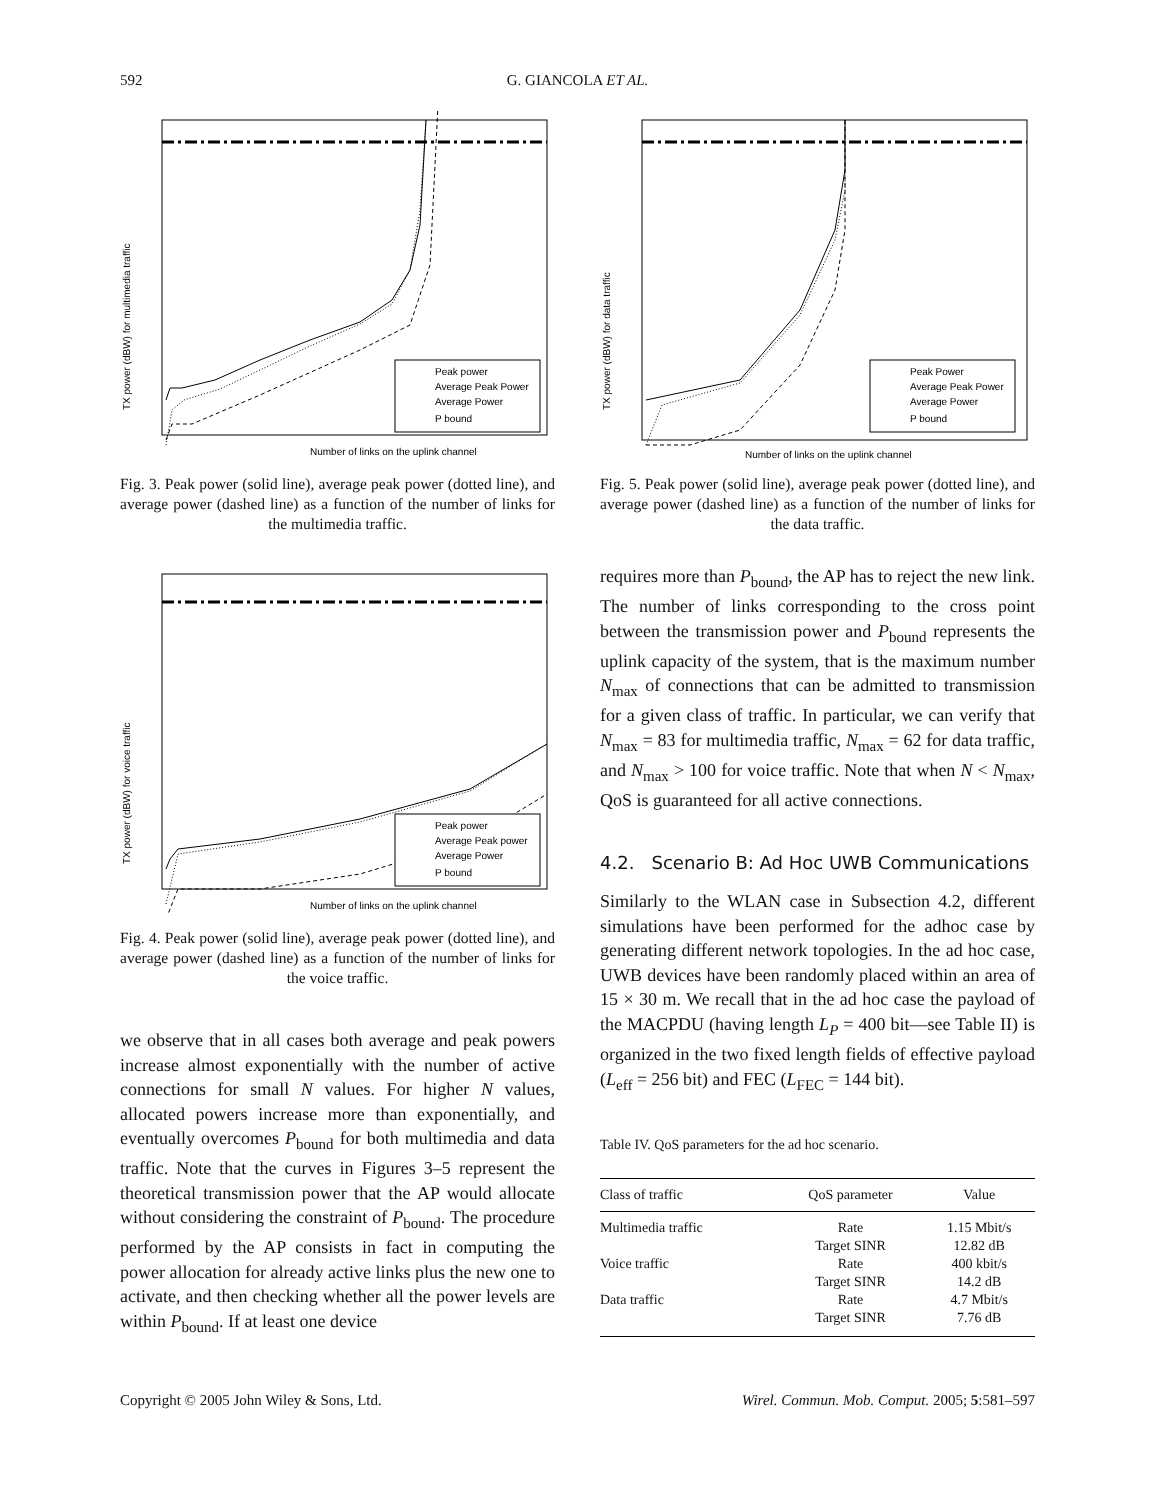592
G. GIANCOLA ET AL.
TX power (dBW) for multimedia traffic
Peak power
Average Peak Power
Average Power
P bound
Number of links on the uplink channel
Fig. 3. Peak power (solid line), average peak power (dotted line), and average power (dashed line) as a function of the number of links for the multimedia traffic.
TX power (dBW) for voice traffic
Peak power
Average Peak power
Average Power
P bound
Number of links on the uplink channel
Fig. 4. Peak power (solid line), average peak power (dotted line), and average power (dashed line) as a function of the number of links for the voice traffic.
we observe that in all cases both average and peak powers increase almost exponentially with the number of active connections for small N values. For higher N values, allocated powers increase more than exponentially, and eventually overcomes P<sub>bound</sub> for both multimedia and data traffic. Note that the curves in Figures 3–5 represent the theoretical transmission power that the AP would allocate without considering the constraint of P<sub>bound</sub>. The procedure performed by the AP consists in fact in computing the power allocation for already active links plus the new one to activate, and then checking whether all the power levels are within P<sub>bound</sub>. If at least one device
TX power (dBW) for data traffic
Peak Power
Average Peak Power
Average Power
P bound
Number of links on the uplink channel
Fig. 5. Peak power (solid line), average peak power (dotted line), and average power (dashed line) as a function of the number of links for the data traffic.
requires more than P<sub>bound</sub>, the AP has to reject the new link. The number of links corresponding to the cross point between the transmission power and P<sub>bound</sub> represents the uplink capacity of the system, that is the maximum number N<sub>max</sub> of connections that can be admitted to transmission for a given class of traffic. In particular, we can verify that N<sub>max</sub> = 83 for multimedia traffic, N<sub>max</sub> = 62 for data traffic, and N<sub>max</sub> > 100 for voice traffic. Note that when N < N<sub>max</sub>, QoS is guaranteed for all active connections.
4.2. Scenario B: Ad Hoc UWB Communications
Similarly to the WLAN case in Subsection 4.2, different simulations have been performed for the adhoc case by generating different network topologies. In the ad hoc case, UWB devices have been randomly placed within an area of 15 × 30 m. We recall that in the ad hoc case the payload of the MACPDU (having length L<sub>P</sub> = 400 bit—see Table II) is organized in the two fixed length fields of effective payload (L<sub>eff</sub> = 256 bit) and FEC (L<sub>FEC</sub> = 144 bit).
Table IV. QoS parameters for the ad hoc scenario.
| Class of traffic | QoS parameter | Value |
| --- | --- | --- |
| Multimedia traffic | Rate | 1.15 Mbit/s |
| | Target SINR | 12.82 dB |
| Voice traffic | Rate | 400 kbit/s |
| | Target SINR | 14.2 dB |
| Data traffic | Rate | 4.7 Mbit/s |
| | Target SINR | 7.76 dB |
Copyright © 2005 John Wiley & Sons, Ltd. Wirel. Commun. Mob. Comput. 2005; 5:581–597